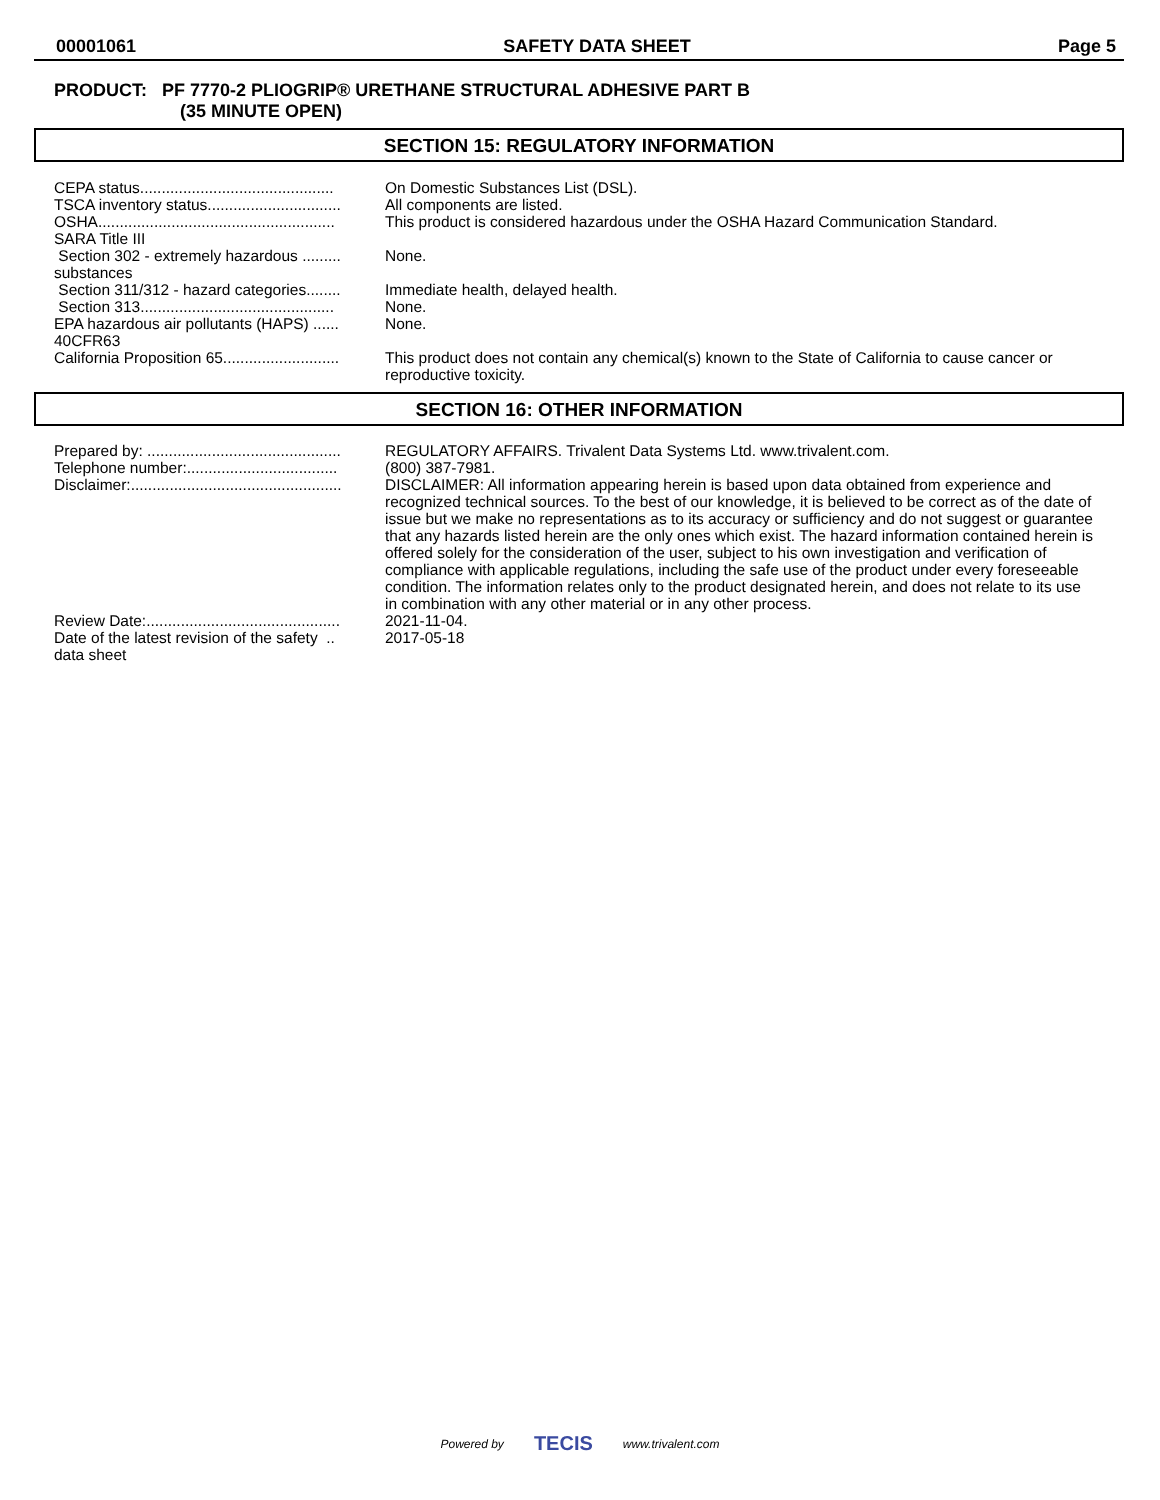00001061 SAFETY DATA SHEET Page 5
PRODUCT: PF 7770-2 PLIOGRIP® URETHANE STRUCTURAL ADHESIVE PART B
(35 MINUTE OPEN)
SECTION 15: REGULATORY INFORMATION
CEPA status.............................................
On Domestic Substances List (DSL).
TSCA inventory status...............................
All components are listed.
OSHA.......................................................
This product is considered hazardous under the OSHA Hazard Communication Standard.
SARA Title III
Section 302 - extremely hazardous ......... substances
None.
Section 311/312 - hazard categories........
Immediate health, delayed health.
Section 313.............................................
None.
EPA hazardous air pollutants (HAPS) ...... 40CFR63
None.
California Proposition 65...........................
This product does not contain any chemical(s) known to the State of California to cause cancer or reproductive toxicity.
SECTION 16: OTHER INFORMATION
Prepared by: .............................................
REGULATORY AFFAIRS. Trivalent Data Systems Ltd. www.trivalent.com.
Telephone number:...................................
(800) 387-7981.
Disclaimer:.................................................
DISCLAIMER: All information appearing herein is based upon data obtained from experience and recognized technical sources. To the best of our knowledge, it is believed to be correct as of the date of issue but we make no representations as to its accuracy or sufficiency and do not suggest or guarantee that any hazards listed herein are the only ones which exist. The hazard information contained herein is offered solely for the consideration of the user, subject to his own investigation and verification of compliance with applicable regulations, including the safe use of the product under every foreseeable condition. The information relates only to the product designated herein, and does not relate to its use in combination with any other material or in any other process.
Review Date:.............................................
2021-11-04.
Date of the latest revision of the safety .. data sheet
2017-05-18
Powered by TECIS www.trivalent.com